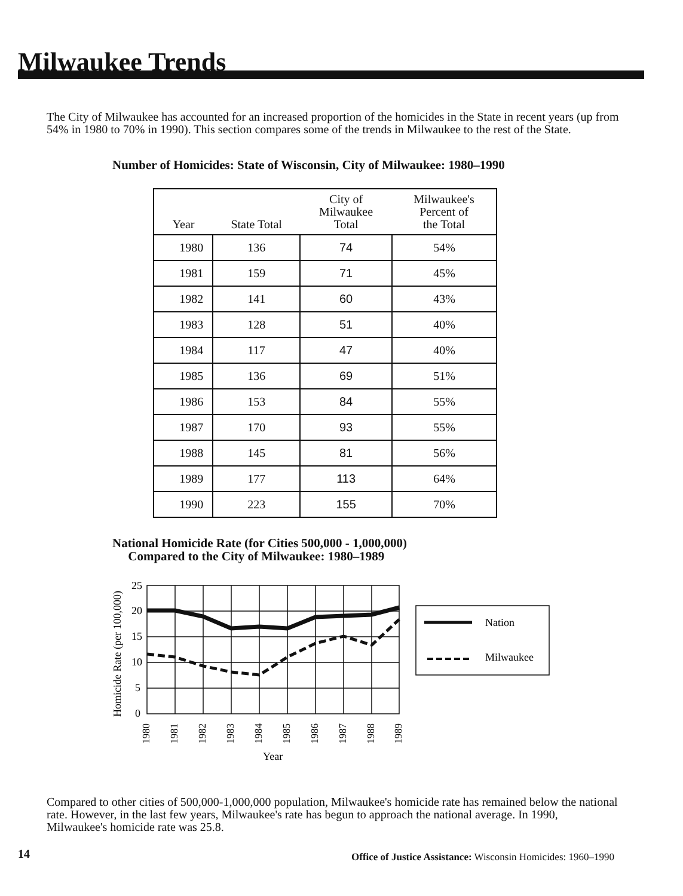Milwaukee Trends
The City of Milwaukee has accounted for an increased proportion of the homicides in the State in recent years (up from 54% in 1980 to 70% in 1990). This section compares some of the trends in Milwaukee to the rest of the State.
Number of Homicides: State of Wisconsin, City of Milwaukee: 1980–1990
| Year | State Total | City of Milwaukee Total | Milwaukee's Percent of the Total |
| --- | --- | --- | --- |
| 1980 | 136 | 74 | 54% |
| 1981 | 159 | 71 | 45% |
| 1982 | 141 | 60 | 43% |
| 1983 | 128 | 51 | 40% |
| 1984 | 117 | 47 | 40% |
| 1985 | 136 | 69 | 51% |
| 1986 | 153 | 84 | 55% |
| 1987 | 170 | 93 | 55% |
| 1988 | 145 | 81 | 56% |
| 1989 | 177 | 113 | 64% |
| 1990 | 223 | 155 | 70% |
National Homicide Rate (for Cities 500,000 - 1,000,000)
Compared to the City of Milwaukee: 1980–1989
Homicide Rate (per 100,000)
25
20
15
10
5
0
Nation
Milwaukee
1980
1981
1982
1983
1984
1985
1986
1987
1988
1989
Year
Compared to other cities of 500,000-1,000,000 population, Milwaukee's homicide rate has remained below the national rate. However, in the last few years, Milwaukee's rate has begun to approach the national average. In 1990, Milwaukee's homicide rate was 25.8.
14
Office of Justice Assistance: Wisconsin Homicides: 1960–1990